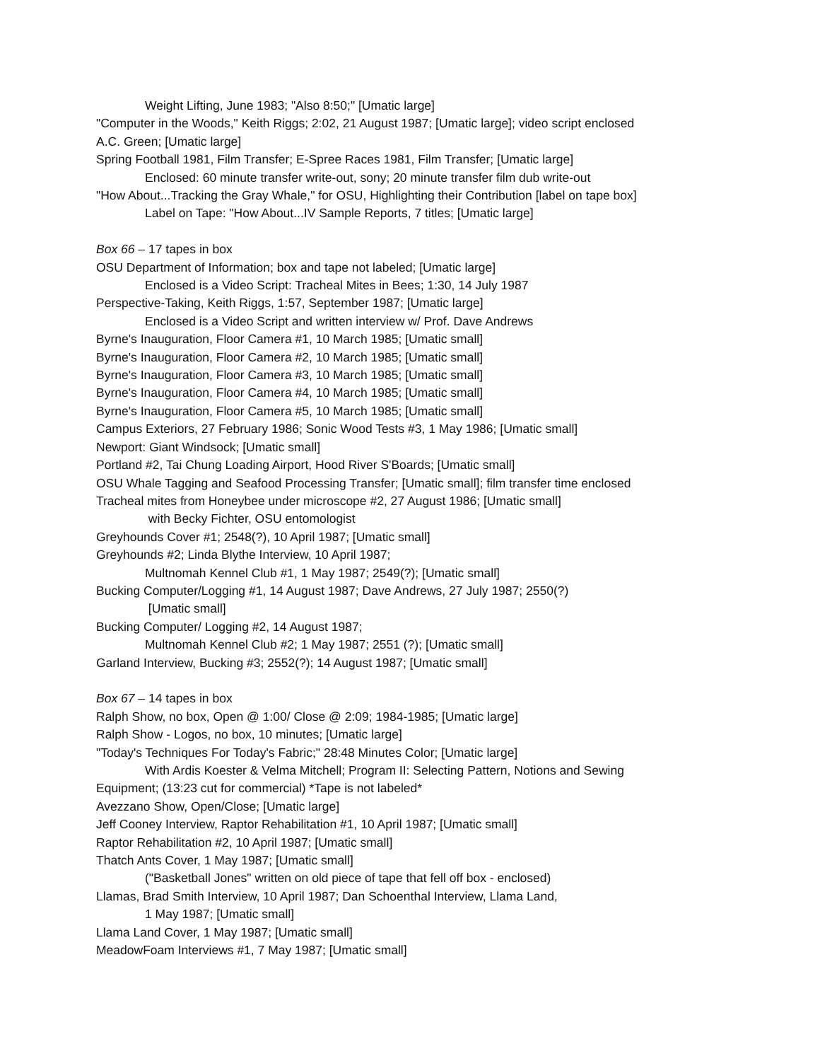Weight Lifting, June 1983; "Also 8:50;" [Umatic large]
"Computer in the Woods," Keith Riggs; 2:02, 21 August 1987; [Umatic large]; video script enclosed
A.C. Green; [Umatic large]
Spring Football 1981, Film Transfer; E-Spree Races 1981, Film Transfer; [Umatic large]
Enclosed: 60 minute transfer write-out, sony; 20 minute transfer film dub write-out
"How About...Tracking the Gray Whale," for OSU, Highlighting their Contribution [label on tape box]
Label on Tape: "How About...IV Sample Reports, 7 titles; [Umatic large]
Box 66 – 17 tapes in box
OSU Department of Information; box and tape not labeled; [Umatic large]
Enclosed is a Video Script: Tracheal Mites in Bees; 1:30, 14 July 1987
Perspective-Taking, Keith Riggs, 1:57, September 1987; [Umatic large]
Enclosed is a Video Script and written interview w/ Prof. Dave Andrews
Byrne's Inauguration, Floor Camera #1, 10 March 1985; [Umatic small]
Byrne's Inauguration, Floor Camera #2, 10 March 1985; [Umatic small]
Byrne's Inauguration, Floor Camera #3, 10 March 1985; [Umatic small]
Byrne's Inauguration, Floor Camera #4, 10 March 1985; [Umatic small]
Byrne's Inauguration, Floor Camera #5, 10 March 1985; [Umatic small]
Campus Exteriors, 27 February 1986; Sonic Wood Tests #3, 1 May 1986; [Umatic small]
Newport: Giant Windsock; [Umatic small]
Portland #2, Tai Chung Loading Airport, Hood River S'Boards; [Umatic small]
OSU Whale Tagging and Seafood Processing Transfer; [Umatic small]; film transfer time enclosed
Tracheal mites from Honeybee under microscope #2, 27 August 1986; [Umatic small]
with Becky Fichter, OSU entomologist
Greyhounds Cover #1; 2548(?), 10 April 1987; [Umatic small]
Greyhounds #2; Linda Blythe Interview, 10 April 1987;
Multnomah Kennel Club #1, 1 May 1987; 2549(?); [Umatic small]
Bucking Computer/Logging #1, 14 August 1987; Dave Andrews, 27 July 1987; 2550(?)
[Umatic small]
Bucking Computer/ Logging #2, 14 August 1987;
Multnomah Kennel Club #2; 1 May 1987; 2551 (?); [Umatic small]
Garland Interview, Bucking #3; 2552(?); 14 August 1987; [Umatic small]
Box 67 – 14 tapes in box
Ralph Show, no box, Open @ 1:00/ Close @ 2:09; 1984-1985; [Umatic large]
Ralph Show - Logos, no box, 10 minutes; [Umatic large]
"Today's Techniques For Today's Fabric;" 28:48 Minutes Color; [Umatic large]
With Ardis Koester & Velma Mitchell; Program II: Selecting Pattern, Notions and Sewing
Equipment; (13:23 cut for commercial) *Tape is not labeled*
Avezzano Show, Open/Close; [Umatic large]
Jeff Cooney Interview, Raptor Rehabilitation #1, 10 April 1987; [Umatic small]
Raptor Rehabilitation #2, 10 April 1987; [Umatic small]
Thatch Ants Cover, 1 May 1987; [Umatic small]
("Basketball Jones" written on old piece of tape that fell off box - enclosed)
Llamas, Brad Smith Interview, 10 April 1987; Dan Schoenthal Interview, Llama Land,
1 May 1987; [Umatic small]
Llama Land Cover, 1 May 1987; [Umatic small]
MeadowFoam Interviews #1, 7 May 1987; [Umatic small]